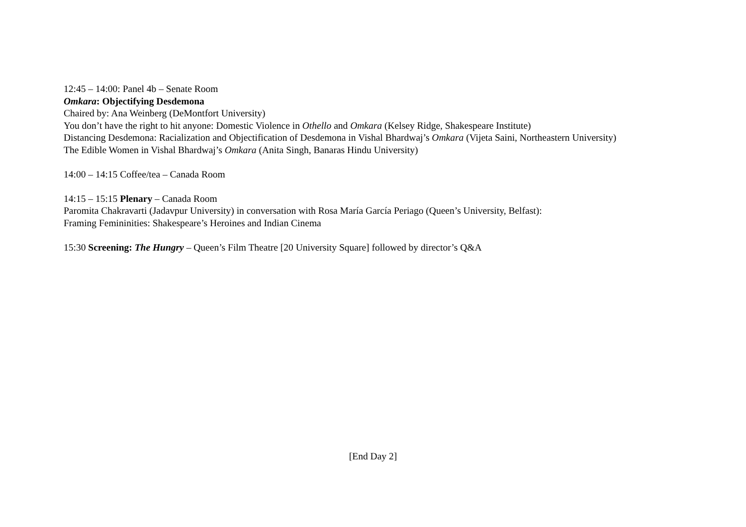12:45 – 14:00: Panel 4b – Senate Room
Omkara: Objectifying Desdemona
Chaired by: Ana Weinberg (DeMontfort University)
You don’t have the right to hit anyone: Domestic Violence in Othello and Omkara (Kelsey Ridge, Shakespeare Institute)
Distancing Desdemona: Racialization and Objectification of Desdemona in Vishal Bhardwaj’s Omkara (Vijeta Saini, Northeastern University)
The Edible Women in Vishal Bhardwaj’s Omkara (Anita Singh, Banaras Hindu University)
14:00 – 14:15 Coffee/tea – Canada Room
14:15 – 15:15 Plenary – Canada Room
Paromita Chakravarti (Jadavpur University) in conversation with Rosa María García Periago (Queen’s University, Belfast):
Framing Femininities: Shakespeare’s Heroines and Indian Cinema
15:30 Screening: The Hungry – Queen’s Film Theatre [20 University Square] followed by director’s Q&A
[End Day 2]